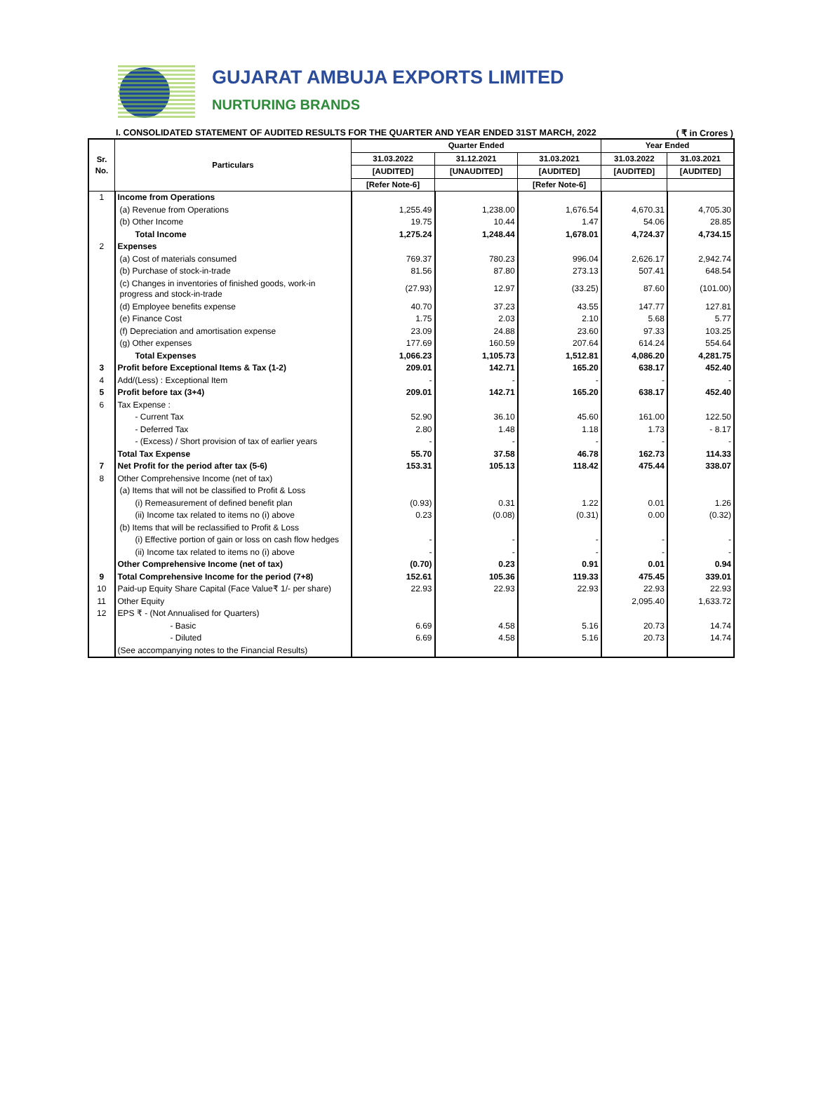GUJARAT AMBUJA EXPORTS LIMITED
NURTURING BRANDS
I. CONSOLIDATED STATEMENT OF AUDITED RESULTS FOR THE QUARTER AND YEAR ENDED 31ST MARCH, 2022 ( ₹ in Crores )
| Sr. No. | Particulars | Quarter Ended | | | Year Ended | |
| --- | --- | --- | --- | --- | --- | --- |
| | | 31.03.2022 | 31.12.2021 | 31.03.2021 | 31.03.2022 | 31.03.2021 |
| | | [AUDITED] | [UNAUDITED] | [AUDITED] | [AUDITED] | [AUDITED] |
| | | [Refer Note-6] | | [Refer Note-6] | | |
| 1 | Income from Operations | | | | | |
| | (a) Revenue from Operations | 1,255.49 | 1,238.00 | 1,676.54 | 4,670.31 | 4,705.30 |
| | (b) Other Income | 19.75 | 10.44 | 1.47 | 54.06 | 28.85 |
| | Total Income | 1,275.24 | 1,248.44 | 1,678.01 | 4,724.37 | 4,734.15 |
| 2 | Expenses | | | | | |
| | (a) Cost of materials consumed | 769.37 | 780.23 | 996.04 | 2,626.17 | 2,942.74 |
| | (b) Purchase of stock-in-trade | 81.56 | 87.80 | 273.13 | 507.41 | 648.54 |
| | (c) Changes in inventories of finished goods, work-in progress and stock-in-trade | (27.93) | 12.97 | (33.25) | 87.60 | (101.00) |
| | (d) Employee benefits expense | 40.70 | 37.23 | 43.55 | 147.77 | 127.81 |
| | (e) Finance Cost | 1.75 | 2.03 | 2.10 | 5.68 | 5.77 |
| | (f) Depreciation and amortisation expense | 23.09 | 24.88 | 23.60 | 97.33 | 103.25 |
| | (g) Other expenses | 177.69 | 160.59 | 207.64 | 614.24 | 554.64 |
| | Total Expenses | 1,066.23 | 1,105.73 | 1,512.81 | 4,086.20 | 4,281.75 |
| 3 | Profit before Exceptional Items & Tax (1-2) | 209.01 | 142.71 | 165.20 | 638.17 | 452.40 |
| 4 | Add/(Less) : Exceptional Item | - | - | - | - | - |
| 5 | Profit before tax (3+4) | 209.01 | 142.71 | 165.20 | 638.17 | 452.40 |
| 6 | Tax Expense : | | | | | |
| | - Current Tax | 52.90 | 36.10 | 45.60 | 161.00 | 122.50 |
| | - Deferred Tax | 2.80 | 1.48 | 1.18 | 1.73 | - 8.17 |
| | - (Excess) / Short provision of tax of earlier years | - | - | - | - | - |
| | Total Tax Expense | 55.70 | 37.58 | 46.78 | 162.73 | 114.33 |
| 7 | Net Profit for the period after tax (5-6) | 153.31 | 105.13 | 118.42 | 475.44 | 338.07 |
| 8 | Other Comprehensive Income (net of tax) | | | | | |
| | (a) Items that will not be classified to Profit & Loss | | | | | |
| | (i) Remeasurement of defined benefit plan | (0.93) | 0.31 | 1.22 | 0.01 | 1.26 |
| | (ii) Income tax related to items no (i) above | 0.23 | (0.08) | (0.31) | 0.00 | (0.32) |
| | (b) Items that will be reclassified to Profit & Loss | | | | | |
| | (i) Effective portion of gain or loss on cash flow hedges | - | - | - | - | - |
| | (ii) Income tax related to items no (i) above | - | - | - | - | - |
| | Other Comprehensive Income (net of tax) | (0.70) | 0.23 | 0.91 | 0.01 | 0.94 |
| 9 | Total Comprehensive Income for the period (7+8) | 152.61 | 105.36 | 119.33 | 475.45 | 339.01 |
| 10 | Paid-up Equity Share Capital (Face Value₹ 1/- per share) | 22.93 | 22.93 | 22.93 | 22.93 | 22.93 |
| 11 | Other Equity | | | | 2,095.40 | 1,633.72 |
| 12 | EPS ₹ - (Not Annualised for Quarters) | | | | | |
| | - Basic | 6.69 | 4.58 | 5.16 | 20.73 | 14.74 |
| | - Diluted | 6.69 | 4.58 | 5.16 | 20.73 | 14.74 |
| | (See accompanying notes to the Financial Results) | | | | | |